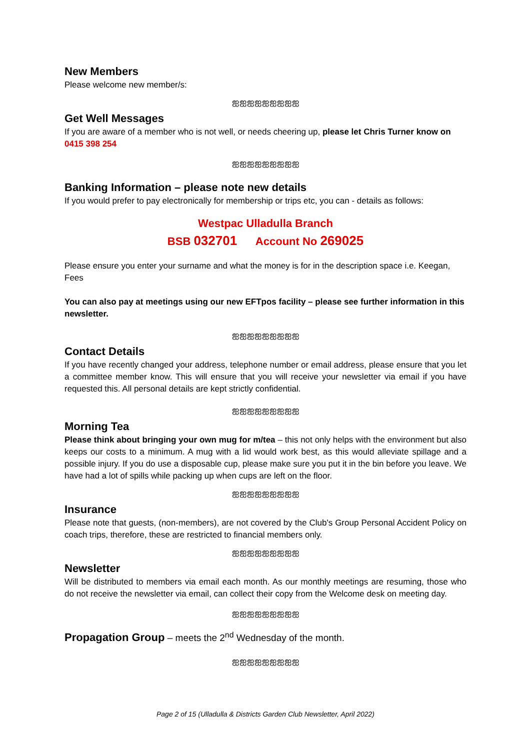New Members
Please welcome new member/s:
ஐஐஐஐஐஐஐஐஐ
Get Well Messages
If you are aware of a member who is not well, or needs cheering up, please let Chris Turner know on 0415 398 254
ஐஐஐஐஐஐஐஐஐ
Banking Information – please note new details
If you would prefer to pay electronically for membership or trips etc, you can - details as follows:
Westpac Ulladulla Branch
BSB 032701 Account No 269025
Please ensure you enter your surname and what the money is for in the description space i.e. Keegan, Fees
You can also pay at meetings using our new EFTpos facility – please see further information in this newsletter.
ஐஐஐஐஐஐஐஐஐ
Contact Details
If you have recently changed your address, telephone number or email address, please ensure that you let a committee member know. This will ensure that you will receive your newsletter via email if you have requested this. All personal details are kept strictly confidential.
ஐஐஐஐஐஐஐஐஐ
Morning Tea
Please think about bringing your own mug for m/tea – this not only helps with the environment but also keeps our costs to a minimum. A mug with a lid would work best, as this would alleviate spillage and a possible injury. If you do use a disposable cup, please make sure you put it in the bin before you leave. We have had a lot of spills while packing up when cups are left on the floor.
ஐஐஐஐஐஐஐஐஐ
Insurance
Please note that guests, (non-members), are not covered by the Club's Group Personal Accident Policy on coach trips, therefore, these are restricted to financial members only.
ஐஐஐஐஐஐஐஐஐ
Newsletter
Will be distributed to members via email each month. As our monthly meetings are resuming, those who do not receive the newsletter via email, can collect their copy from the Welcome desk on meeting day.
ஐஐஐஐஐஐஐஐஐ
Propagation Group – meets the 2<sup>nd</sup> Wednesday of the month.
ஐஐஐஐஐஐஐஐஐ
Page 2 of 15 (Ulladulla & Districts Garden Club Newsletter, April 2022)